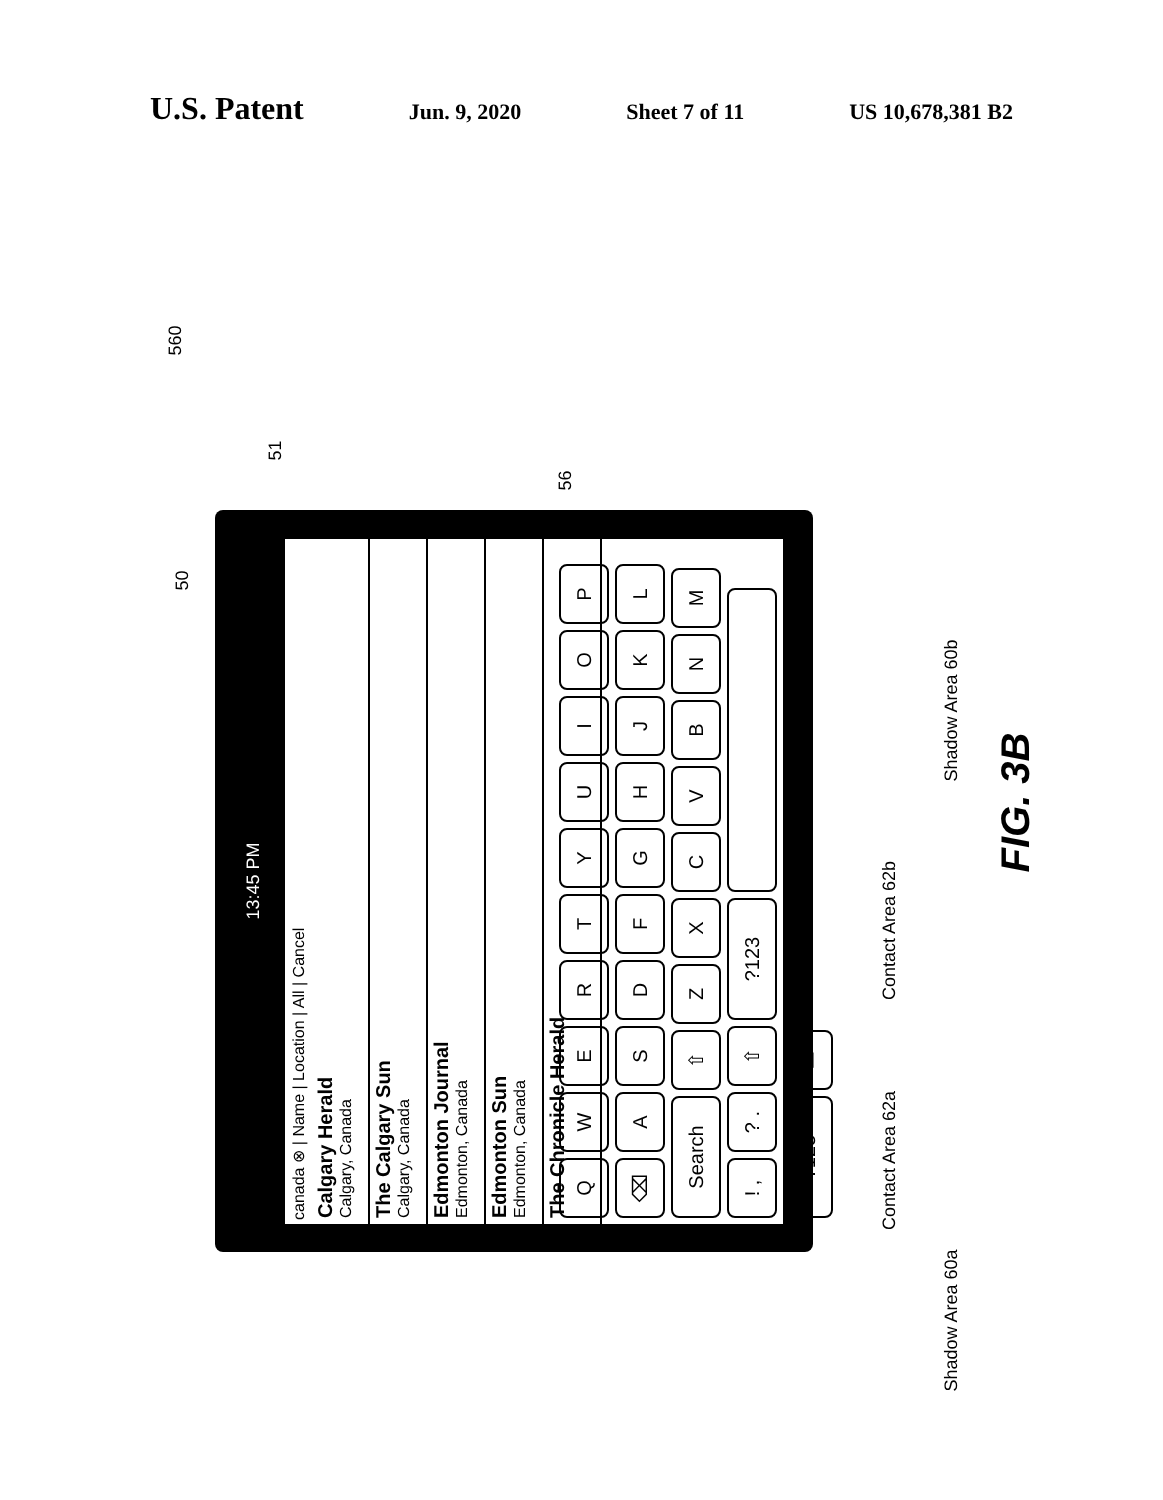U.S. Patent Jun. 9, 2020 Sheet 7 of 11 US 10,678,381 B2
560
51
50
56
13:45 PM
canada ⊗ | Name | Location | All | Cancel
Calgary Herald
Calgary, Canada
The Calgary Sun
Calgary, Canada
Edmonton Journal
Edmonton, Canada
Edmonton Sun
Edmonton, Canada
The Chronicle Herald
Q
W
E
R
T
Y
U
I
O
P
⌫
A
S
D
F
G
H
J
K
L
Search
⇧
Z
X
C
V
B
N
M
! ,
? .
⇧
?123
?123
▭
Contact Area 62a
Contact Area 62b
Shadow Area 60a
Shadow Area 60b
FIG. 3B